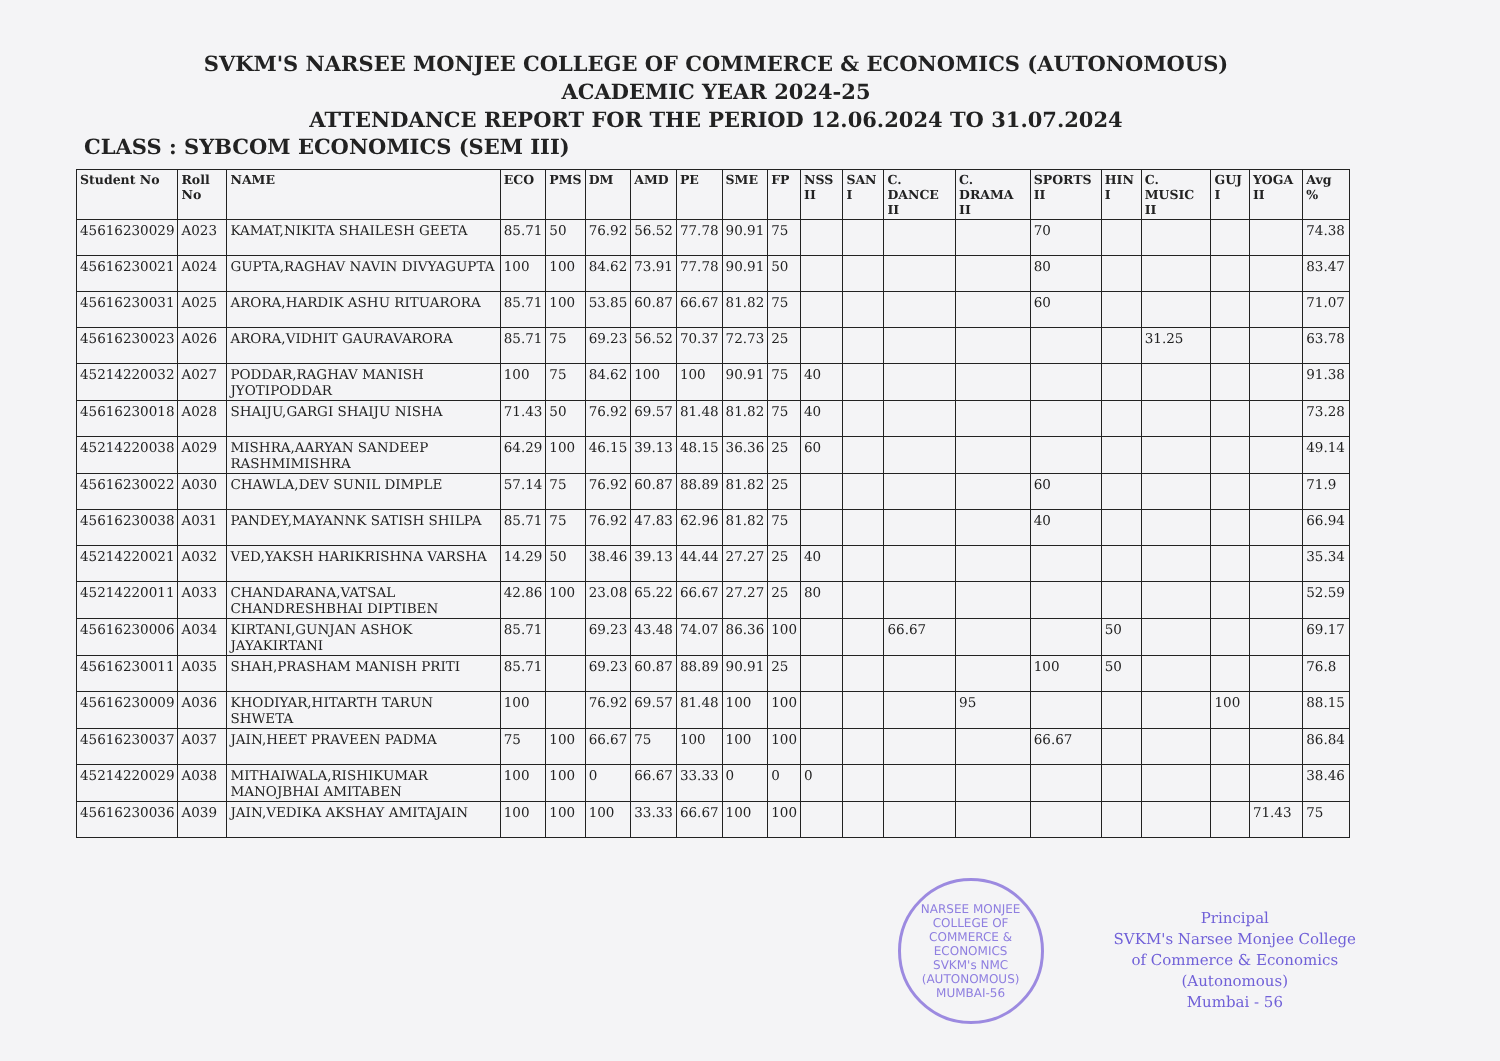SVKM'S NARSEE MONJEE COLLEGE OF COMMERCE & ECONOMICS (AUTONOMOUS)
ACADEMIC YEAR 2024-25
ATTENDANCE REPORT FOR THE PERIOD 12.06.2024 TO 31.07.2024
CLASS : SYBCOM ECONOMICS (SEM III)
| Student No | Roll No | NAME | ECO | PMS | DM | AMD | PE | SME | FP | NSS II | SAN I | C. DANCE II | C. DRAMA II | SPORTS II | HIN I | C. MUSIC II | GUJ I | YOGA II | Avg % |
| --- | --- | --- | --- | --- | --- | --- | --- | --- | --- | --- | --- | --- | --- | --- | --- | --- | --- | --- | --- |
| 45616230029 | A023 | KAMAT,NIKITA SHAILESH GEETA | 85.71 | 50 | 76.92 | 56.52 | 77.78 | 90.91 | 75 | | | | | 70 | | | | | 74.38 |
| 45616230021 | A024 | GUPTA,RAGHAV NAVIN DIVYAGUPTA | 100 | 100 | 84.62 | 73.91 | 77.78 | 90.91 | 50 | | | | | 80 | | | | | 83.47 |
| 45616230031 | A025 | ARORA,HARDIK ASHU RITUARORA | 85.71 | 100 | 53.85 | 60.87 | 66.67 | 81.82 | 75 | | | | | 60 | | | | | 71.07 |
| 45616230023 | A026 | ARORA,VIDHIT GAURAVARORA | 85.71 | 75 | 69.23 | 56.52 | 70.37 | 72.73 | 25 | | | | | | | 31.25 | | | 63.78 |
| 45214220032 | A027 | PODDAR,RAGHAV MANISH JYOTIPODDAR | 100 | 75 | 84.62 | 100 | 100 | 90.91 | 75 | 40 | | | | | | | | | 91.38 |
| 45616230018 | A028 | SHAIJU,GARGI SHAIJU NISHA | 71.43 | 50 | 76.92 | 69.57 | 81.48 | 81.82 | 75 | 40 | | | | | | | | | 73.28 |
| 45214220038 | A029 | MISHRA,AARYAN SANDEEP RASHMIMISHRA | 64.29 | 100 | 46.15 | 39.13 | 48.15 | 36.36 | 25 | 60 | | | | | | | | | 49.14 |
| 45616230022 | A030 | CHAWLA,DEV SUNIL DIMPLE | 57.14 | 75 | 76.92 | 60.87 | 88.89 | 81.82 | 25 | | | | | 60 | | | | | 71.9 |
| 45616230038 | A031 | PANDEY,MAYANNK SATISH SHILPA | 85.71 | 75 | 76.92 | 47.83 | 62.96 | 81.82 | 75 | | | | | 40 | | | | | 66.94 |
| 45214220021 | A032 | VED,YAKSH HARIKRISHNA VARSHA | 14.29 | 50 | 38.46 | 39.13 | 44.44 | 27.27 | 25 | 40 | | | | | | | | | 35.34 |
| 45214220011 | A033 | CHANDARANA,VATSAL CHANDRESHBHAI DIPTIBEN | 42.86 | 100 | 23.08 | 65.22 | 66.67 | 27.27 | 25 | 80 | | | | | | | | | 52.59 |
| 45616230006 | A034 | KIRTANI,GUNJAN ASHOK JAYAKIRTANI | 85.71 | | 69.23 | 43.48 | 74.07 | 86.36 | 100 | | | 66.67 | | | 50 | | | | 69.17 |
| 45616230011 | A035 | SHAH,PRASHAM MANISH PRITI | 85.71 | | 69.23 | 60.87 | 88.89 | 90.91 | 25 | | | | | 100 | 50 | | | | 76.8 |
| 45616230009 | A036 | KHODIYAR,HITARTH TARUN SHWETA | 100 | | 76.92 | 69.57 | 81.48 | 100 | 100 | | | | 95 | | | | 100 | | 88.15 |
| 45616230037 | A037 | JAIN,HEET PRAVEEN PADMA | 75 | 100 | 66.67 | 75 | 100 | 100 | 100 | | | | | 66.67 | | | | | 86.84 |
| 45214220029 | A038 | MITHAIWALA,RISHIKUMAR MANOJBHAI AMITABEN | 100 | 100 | 0 | 66.67 | 33.33 | 0 | 0 | 0 | | | | | | | | | 38.46 |
| 45616230036 | A039 | JAIN,VEDIKA AKSHAY AMITAJAIN | 100 | 100 | 100 | 33.33 | 66.67 | 100 | 100 | | | | | | | | | 71.43 | 75 |
NARSEE MONJEE COLLEGE OF COMMERCE & ECONOMICS
SVKM's NMC (AUTONOMOUS) MUMBAI-56
Principal
SVKM's Narsee Monjee College
of Commerce & Economics
(Autonomous)
Mumbai - 56